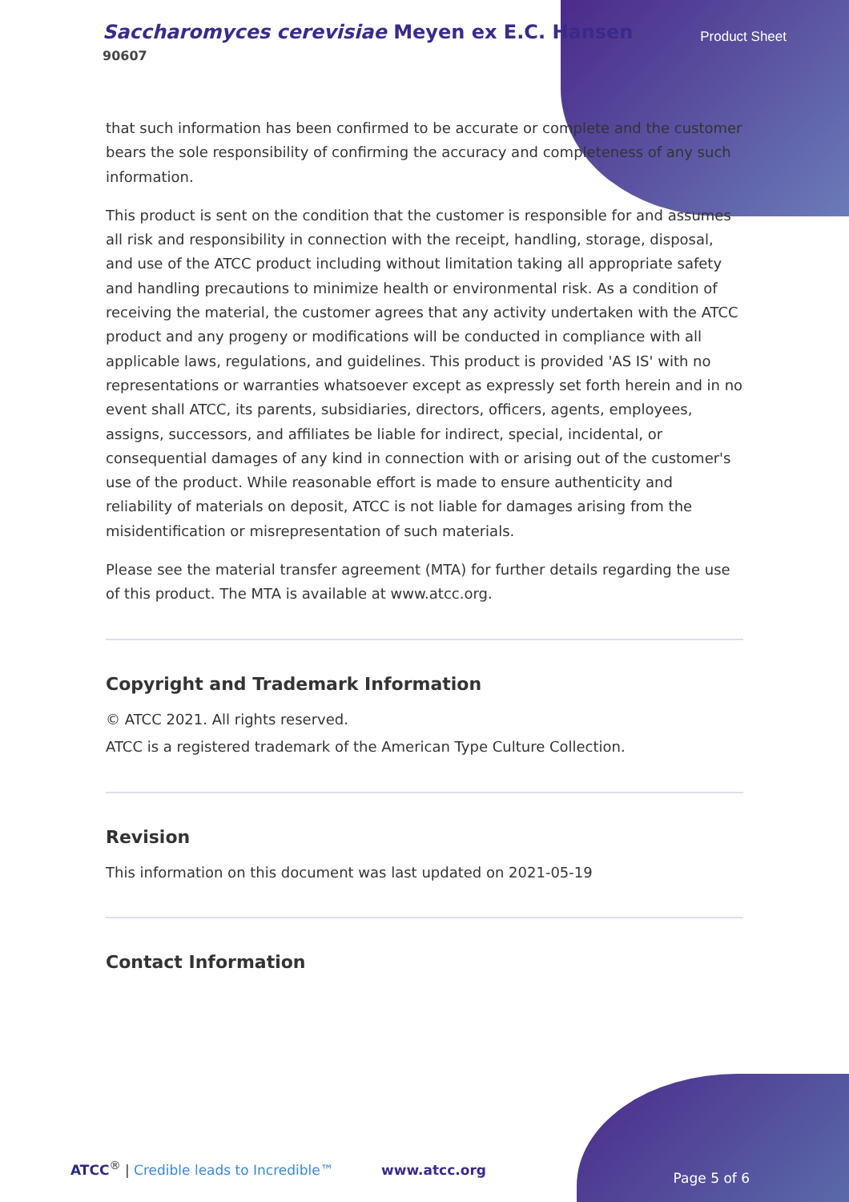Saccharomyces cerevisiae Meyen ex E.C. Hansen
90607
Product Sheet
that such information has been confirmed to be accurate or complete and the customer bears the sole responsibility of confirming the accuracy and completeness of any such information.
This product is sent on the condition that the customer is responsible for and assumes all risk and responsibility in connection with the receipt, handling, storage, disposal, and use of the ATCC product including without limitation taking all appropriate safety and handling precautions to minimize health or environmental risk. As a condition of receiving the material, the customer agrees that any activity undertaken with the ATCC product and any progeny or modifications will be conducted in compliance with all applicable laws, regulations, and guidelines. This product is provided 'AS IS' with no representations or warranties whatsoever except as expressly set forth herein and in no event shall ATCC, its parents, subsidiaries, directors, officers, agents, employees, assigns, successors, and affiliates be liable for indirect, special, incidental, or consequential damages of any kind in connection with or arising out of the customer's use of the product. While reasonable effort is made to ensure authenticity and reliability of materials on deposit, ATCC is not liable for damages arising from the misidentification or misrepresentation of such materials.
Please see the material transfer agreement (MTA) for further details regarding the use of this product. The MTA is available at www.atcc.org.
Copyright and Trademark Information
© ATCC 2021. All rights reserved.
ATCC is a registered trademark of the American Type Culture Collection.
Revision
This information on this document was last updated on 2021-05-19
Contact Information
ATCC<sup>®</sup> | Credible leads to Incredible™
www.atcc.org Page 5 of 6